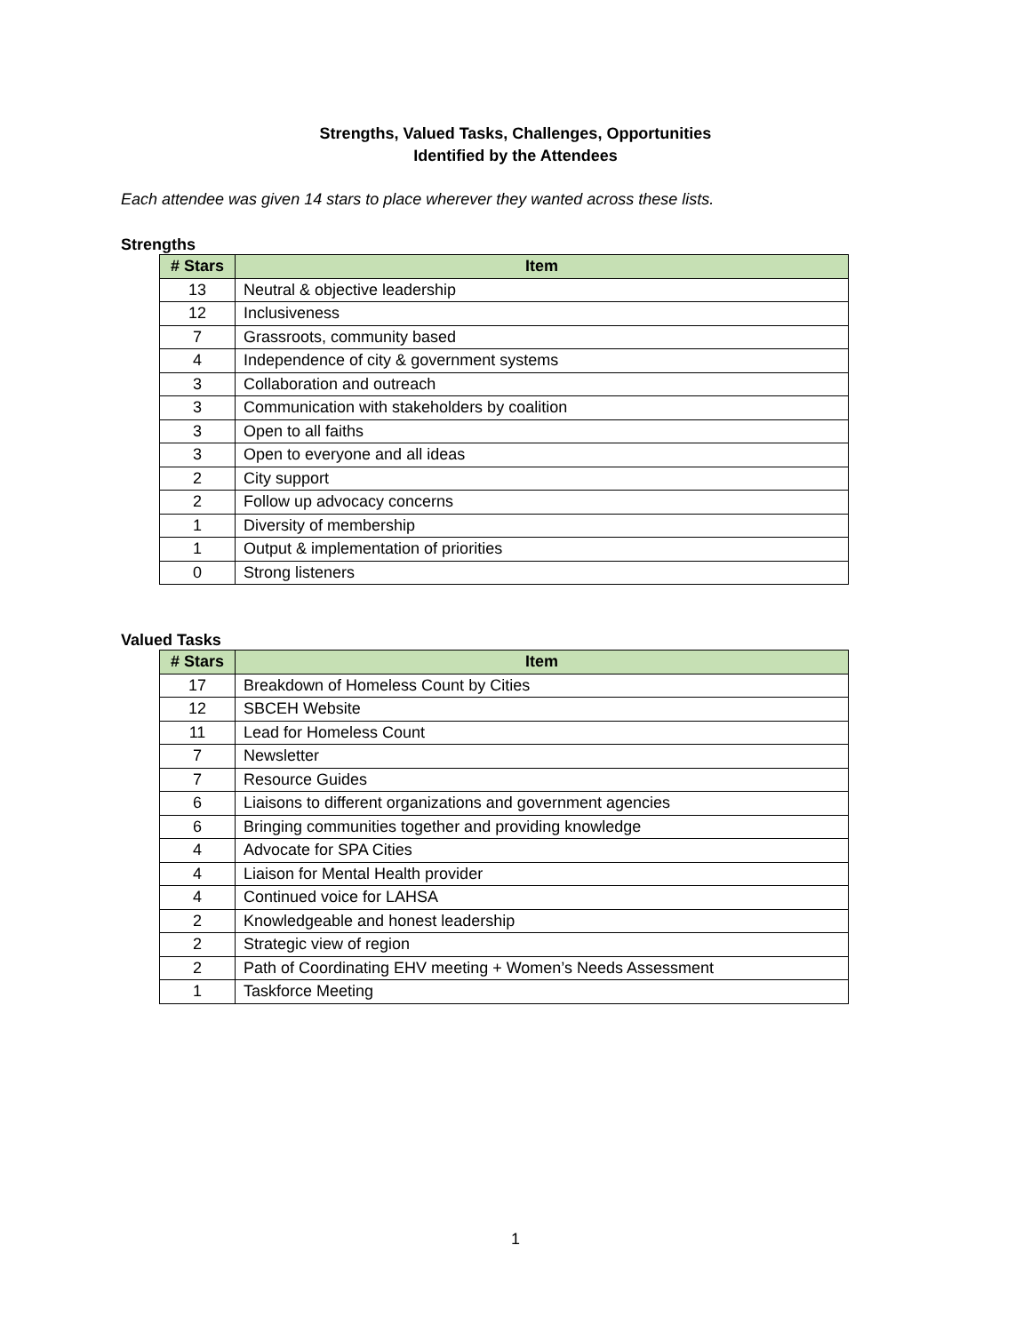Strengths, Valued Tasks, Challenges, Opportunities
Identified by the Attendees
Each attendee was given 14 stars to place wherever they wanted across these lists.
Strengths
| # Stars | Item |
| --- | --- |
| 13 | Neutral & objective leadership |
| 12 | Inclusiveness |
| 7 | Grassroots, community based |
| 4 | Independence of city & government systems |
| 3 | Collaboration and outreach |
| 3 | Communication with stakeholders by coalition |
| 3 | Open to all faiths |
| 3 | Open to everyone and all ideas |
| 2 | City support |
| 2 | Follow up advocacy concerns |
| 1 | Diversity of membership |
| 1 | Output & implementation of priorities |
| 0 | Strong listeners |
Valued Tasks
| # Stars | Item |
| --- | --- |
| 17 | Breakdown of Homeless Count by Cities |
| 12 | SBCEH Website |
| 11 | Lead for Homeless Count |
| 7 | Newsletter |
| 7 | Resource Guides |
| 6 | Liaisons to different organizations and government agencies |
| 6 | Bringing communities together and providing knowledge |
| 4 | Advocate for SPA Cities |
| 4 | Liaison for Mental Health provider |
| 4 | Continued voice for LAHSA |
| 2 | Knowledgeable and honest leadership |
| 2 | Strategic view of region |
| 2 | Path of Coordinating EHV meeting + Women’s Needs Assessment |
| 1 | Taskforce Meeting |
1